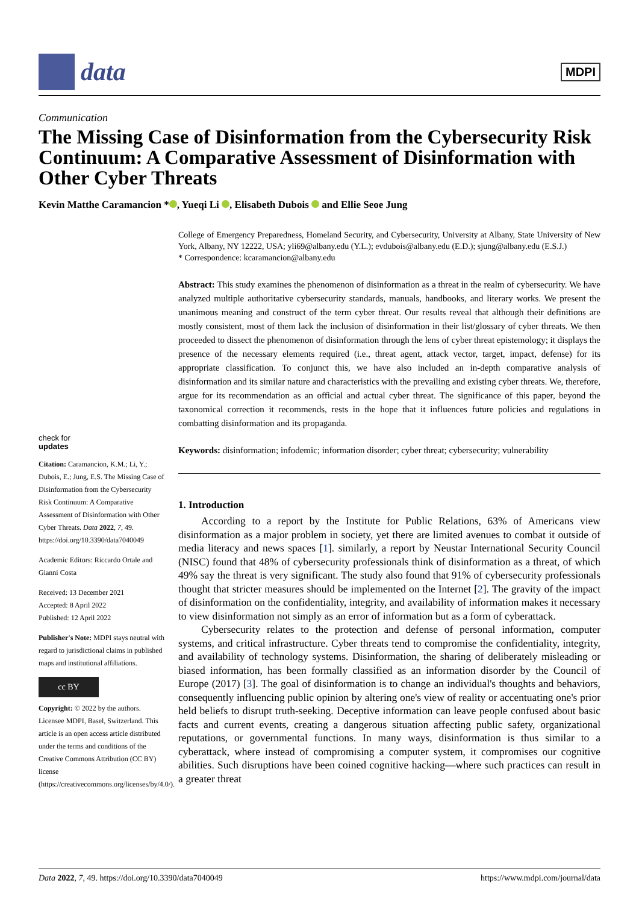data
MDPI
Communication
The Missing Case of Disinformation from the Cybersecurity Risk Continuum: A Comparative Assessment of Disinformation with Other Cyber Threats
Kevin Matthe Caramancion * , Yueqi Li , Elisabeth Dubois and Ellie Seoe Jung
check for
updates
Citation: Caramancion, K.M.; Li, Y.; Dubois, E.; Jung, E.S. The Missing Case of Disinformation from the Cybersecurity Risk Continuum: A Comparative Assessment of Disinformation with Other Cyber Threats. Data 2022, 7, 49. https://doi.org/10.3390/data7040049
Academic Editors: Riccardo Ortale and Gianni Costa
Received: 13 December 2021
Accepted: 8 April 2022
Published: 12 April 2022
Publisher's Note: MDPI stays neutral with regard to jurisdictional claims in published maps and institutional affiliations.
cc BY
Copyright: © 2022 by the authors. Licensee MDPI, Basel, Switzerland. This article is an open access article distributed under the terms and conditions of the Creative Commons Attribution (CC BY) license (https://creativecommons.org/licenses/by/4.0/).
College of Emergency Preparedness, Homeland Security, and Cybersecurity, University at Albany, State University of New York, Albany, NY 12222, USA; yli69@albany.edu (Y.L.); evdubois@albany.edu (E.D.); sjung@albany.edu (E.S.J.)
* Correspondence: kcaramancion@albany.edu
Abstract: This study examines the phenomenon of disinformation as a threat in the realm of cybersecurity. We have analyzed multiple authoritative cybersecurity standards, manuals, handbooks, and literary works. We present the unanimous meaning and construct of the term cyber threat. Our results reveal that although their definitions are mostly consistent, most of them lack the inclusion of disinformation in their list/glossary of cyber threats. We then proceeded to dissect the phenomenon of disinformation through the lens of cyber threat epistemology; it displays the presence of the necessary elements required (i.e., threat agent, attack vector, target, impact, defense) for its appropriate classification. To conjunct this, we have also included an in-depth comparative analysis of disinformation and its similar nature and characteristics with the prevailing and existing cyber threats. We, therefore, argue for its recommendation as an official and actual cyber threat. The significance of this paper, beyond the taxonomical correction it recommends, rests in the hope that it influences future policies and regulations in combatting disinformation and its propaganda.
Keywords: disinformation; infodemic; information disorder; cyber threat; cybersecurity; vulnerability
1. Introduction
According to a report by the Institute for Public Relations, 63% of Americans view disinformation as a major problem in society, yet there are limited avenues to combat it outside of media literacy and news spaces [1]. similarly, a report by Neustar International Security Council (NISC) found that 48% of cybersecurity professionals think of disinformation as a threat, of which 49% say the threat is very significant. The study also found that 91% of cybersecurity professionals thought that stricter measures should be implemented on the Internet [2]. The gravity of the impact of disinformation on the confidentiality, integrity, and availability of information makes it necessary to view disinformation not simply as an error of information but as a form of cyberattack.
Cybersecurity relates to the protection and defense of personal information, computer systems, and critical infrastructure. Cyber threats tend to compromise the confidentiality, integrity, and availability of technology systems. Disinformation, the sharing of deliberately misleading or biased information, has been formally classified as an information disorder by the Council of Europe (2017) [3]. The goal of disinformation is to change an individual's thoughts and behaviors, consequently influencing public opinion by altering one's view of reality or accentuating one's prior held beliefs to disrupt truth-seeking. Deceptive information can leave people confused about basic facts and current events, creating a dangerous situation affecting public safety, organizational reputations, or governmental functions. In many ways, disinformation is thus similar to a cyberattack, where instead of compromising a computer system, it compromises our cognitive abilities. Such disruptions have been coined cognitive hacking—where such practices can result in a greater threat
Data 2022, 7, 49. https://doi.org/10.3390/data7040049 https://www.mdpi.com/journal/data